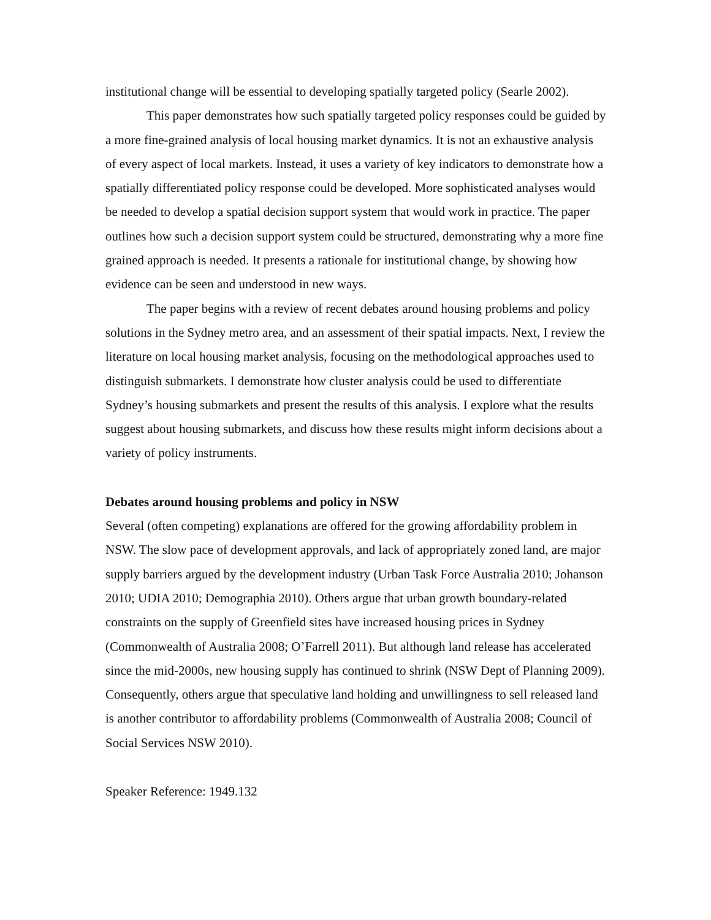institutional change will be essential to developing spatially targeted policy (Searle 2002).
This paper demonstrates how such spatially targeted policy responses could be guided by a more fine-grained analysis of local housing market dynamics. It is not an exhaustive analysis of every aspect of local markets. Instead, it uses a variety of key indicators to demonstrate how a spatially differentiated policy response could be developed. More sophisticated analyses would be needed to develop a spatial decision support system that would work in practice. The paper outlines how such a decision support system could be structured, demonstrating why a more fine grained approach is needed. It presents a rationale for institutional change, by showing how evidence can be seen and understood in new ways.
The paper begins with a review of recent debates around housing problems and policy solutions in the Sydney metro area, and an assessment of their spatial impacts. Next, I review the literature on local housing market analysis, focusing on the methodological approaches used to distinguish submarkets. I demonstrate how cluster analysis could be used to differentiate Sydney’s housing submarkets and present the results of this analysis. I explore what the results suggest about housing submarkets, and discuss how these results might inform decisions about a variety of policy instruments.
Debates around housing problems and policy in NSW
Several (often competing) explanations are offered for the growing affordability problem in NSW. The slow pace of development approvals, and lack of appropriately zoned land, are major supply barriers argued by the development industry (Urban Task Force Australia 2010; Johanson 2010; UDIA 2010; Demographia 2010). Others argue that urban growth boundary-related constraints on the supply of Greenfield sites have increased housing prices in Sydney (Commonwealth of Australia 2008; O’Farrell 2011). But although land release has accelerated since the mid-2000s, new housing supply has continued to shrink (NSW Dept of Planning 2009). Consequently, others argue that speculative land holding and unwillingness to sell released land is another contributor to affordability problems (Commonwealth of Australia 2008; Council of Social Services NSW 2010).
Speaker Reference: 1949.132